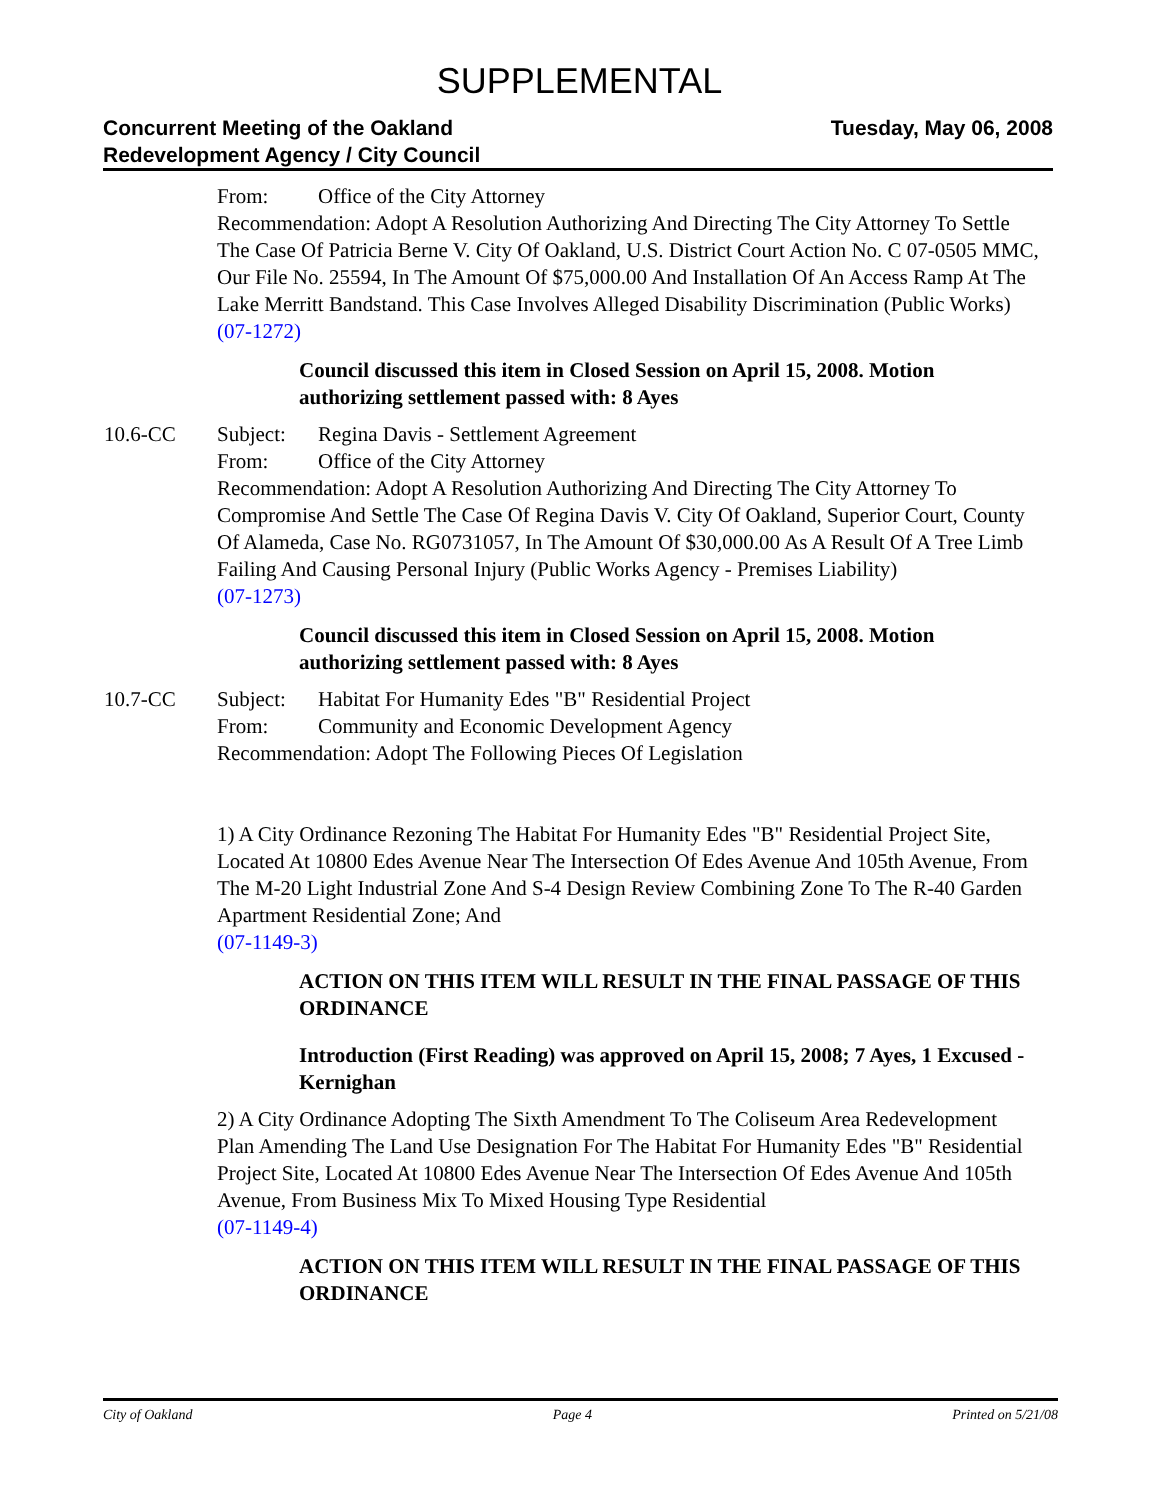SUPPLEMENTAL
Concurrent Meeting of the Oakland
Redevelopment Agency / City Council
Tuesday, May 06, 2008
From: Office of the City Attorney
Recommendation: Adopt A Resolution Authorizing And Directing The City Attorney To Settle The Case Of Patricia Berne V. City Of Oakland, U.S. District Court Action No. C 07-0505 MMC, Our File No. 25594, In The Amount Of $75,000.00 And Installation Of An Access Ramp At The Lake Merritt Bandstand. This Case Involves Alleged Disability Discrimination (Public Works)
(07-1272)
Council discussed this item in Closed Session on April 15, 2008. Motion authorizing settlement passed with: 8 Ayes
10.6-CC Subject: Regina Davis - Settlement Agreement
From: Office of the City Attorney
Recommendation: Adopt A Resolution Authorizing And Directing The City Attorney To Compromise And Settle The Case Of Regina Davis V. City Of Oakland, Superior Court, County Of Alameda, Case No. RG0731057, In The Amount Of $30,000.00 As A Result Of A Tree Limb Failing And Causing Personal Injury (Public Works Agency - Premises Liability)
(07-1273)
Council discussed this item in Closed Session on April 15, 2008. Motion authorizing settlement passed with: 8 Ayes
10.7-CC Subject: Habitat For Humanity Edes "B" Residential Project
From: Community and Economic Development Agency
Recommendation: Adopt The Following Pieces Of Legislation
1) A City Ordinance Rezoning The Habitat For Humanity Edes "B" Residential Project Site, Located At 10800 Edes Avenue Near The Intersection Of Edes Avenue And 105th Avenue, From The M-20 Light Industrial Zone And S-4 Design Review Combining Zone To The R-40 Garden Apartment Residential Zone; And
(07-1149-3)
ACTION ON THIS ITEM WILL RESULT IN THE FINAL PASSAGE OF THIS ORDINANCE
Introduction (First Reading) was approved on April 15, 2008; 7 Ayes, 1 Excused - Kernighan
2) A City Ordinance Adopting The Sixth Amendment To The Coliseum Area Redevelopment Plan Amending The Land Use Designation For The Habitat For Humanity Edes "B" Residential Project Site, Located At 10800 Edes Avenue Near The Intersection Of Edes Avenue And 105th Avenue, From Business Mix To Mixed Housing Type Residential
(07-1149-4)
ACTION ON THIS ITEM WILL RESULT IN THE FINAL PASSAGE OF THIS ORDINANCE
City of Oakland Page 4 Printed on 5/21/08